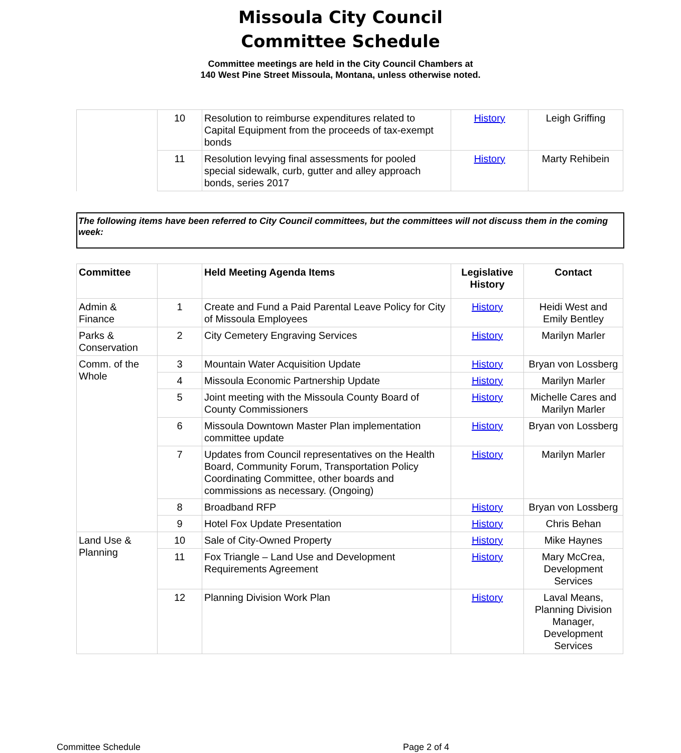Missoula City Council
Committee Schedule
Committee meetings are held in the City Council Chambers at
140 West Pine Street Missoula, Montana, unless otherwise noted.
| | 10 | Resolution to reimburse expenditures related to Capital Equipment from the proceeds of tax-exempt bonds | History | Leigh Griffing |
| | 11 | Resolution levying final assessments for pooled special sidewalk, curb, gutter and alley approach bonds, series 2017 | History | Marty Rehibein |
The following items have been referred to City Council committees, but the committees will not discuss them in the coming week:
| Committee | | Held Meeting Agenda Items | Legislative History | Contact |
| --- | --- | --- | --- | --- |
| Admin & Finance | 1 | Create and Fund a Paid Parental Leave Policy for City of Missoula Employees | History | Heidi West and Emily Bentley |
| Parks & Conservation | 2 | City Cemetery Engraving Services | History | Marilyn Marler |
| Comm. of the Whole | 3 | Mountain Water Acquisition Update | History | Bryan von Lossberg |
| | 4 | Missoula Economic Partnership Update | History | Marilyn Marler |
| | 5 | Joint meeting with the Missoula County Board of County Commissioners | History | Michelle Cares and Marilyn Marler |
| | 6 | Missoula Downtown Master Plan implementation committee update | History | Bryan von Lossberg |
| | 7 | Updates from Council representatives on the Health Board, Community Forum, Transportation Policy Coordinating Committee, other boards and commissions as necessary. (Ongoing) | History | Marilyn Marler |
| | 8 | Broadband RFP | History | Bryan von Lossberg |
| | 9 | Hotel Fox Update Presentation | History | Chris Behan |
| Land Use & Planning | 10 | Sale of City-Owned Property | History | Mike Haynes |
| | 11 | Fox Triangle – Land Use and Development Requirements Agreement | History | Mary McCrea, Development Services |
| | 12 | Planning Division Work Plan | History | Laval Means, Planning Division Manager, Development Services |
Committee Schedule Page 2 of 4